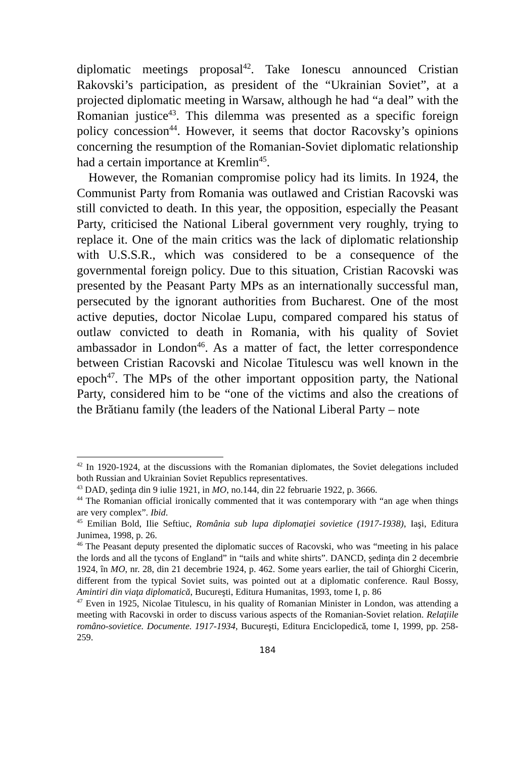diplomatic meetings proposal<sup>42</sup>. Take Ionescu announced Cristian Rakovski’s participation, as president of the “Ukrainian Soviet”, at a projected diplomatic meeting in Warsaw, although he had “a deal” with the Romanian justice<sup>43</sup>. This dilemma was presented as a specific foreign policy concession<sup>44</sup>. However, it seems that doctor Racovsky’s opinions concerning the resumption of the Romanian-Soviet diplomatic relationship had a certain importance at Kremlin<sup>45</sup>.
However, the Romanian compromise policy had its limits. In 1924, the Communist Party from Romania was outlawed and Cristian Racovski was still convicted to death. In this year, the opposition, especially the Peasant Party, criticised the National Liberal government very roughly, trying to replace it. One of the main critics was the lack of diplomatic relationship with U.S.S.R., which was considered to be a consequence of the governmental foreign policy. Due to this situation, Cristian Racovski was presented by the Peasant Party MPs as an internationally successful man, persecuted by the ignorant authorities from Bucharest. One of the most active deputies, doctor Nicolae Lupu, compared compared his status of outlaw convicted to death in Romania, with his quality of Soviet ambassador in London<sup>46</sup>. As a matter of fact, the letter correspondence between Cristian Racovski and Nicolae Titulescu was well known in the epoch<sup>47</sup>. The MPs of the other important opposition party, the National Party, considered him to be “one of the victims and also the creations of the Brătianu family (the leaders of the National Liberal Party – note
<sup>42</sup> In 1920-1924, at the discussions with the Romanian diplomates, the Soviet delegations included both Russian and Ukrainian Soviet Republics representatives.
<sup>43</sup> DAD, şedinţa din 9 iulie 1921, in MO, no.144, din 22 februarie 1922, p. 3666.
<sup>44</sup> The Romanian official ironically commented that it was contemporary with “an age when things are very complex”. Ibid.
<sup>45</sup> Emilian Bold, Ilie Seftiuc, România sub lupa diplomaţiei sovietice (1917-1938), Iaşi, Editura Junimea, 1998, p. 26.
<sup>46</sup> The Peasant deputy presented the diplomatic succes of Racovski, who was “meeting in his palace the lords and all the tycons of England” in “tails and white shirts”. DANCD, şedinţa din 2 decembrie 1924, în MO, nr. 28, din 21 decembrie 1924, p. 462. Some years earlier, the tail of Ghiorghi Cicerin, different from the typical Soviet suits, was pointed out at a diplomatic conference. Raul Bossy, Amintiri din viaţa diplomatică, Bucureşti, Editura Humanitas, 1993, tome I, p. 86
<sup>47</sup> Even in 1925, Nicolae Titulescu, in his quality of Romanian Minister in London, was attending a meeting with Racovski in order to discuss various aspects of the Romanian-Soviet relation. Relaţiile româno-sovietice. Documente. 1917-1934, Bucureşti, Editura Enciclopedică, tome I, 1999, pp. 258-259.
184